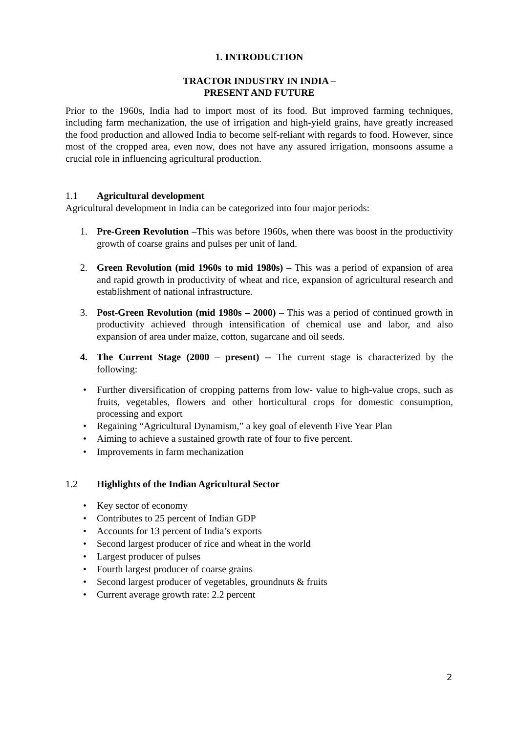1. INTRODUCTION
TRACTOR INDUSTRY IN INDIA –
PRESENT AND FUTURE
Prior to the 1960s, India had to import most of its food. But improved farming techniques, including farm mechanization, the use of irrigation and high-yield grains, have greatly increased the food production and allowed India to become self-reliant with regards to food. However, since most of the cropped area, even now, does not have any assured irrigation, monsoons assume a crucial role in influencing agricultural production.
1.1 Agricultural development
Agricultural development in India can be categorized into four major periods:
1. Pre-Green Revolution –This was before 1960s, when there was boost in the productivity growth of coarse grains and pulses per unit of land.
2. Green Revolution (mid 1960s to mid 1980s) – This was a period of expansion of area and rapid growth in productivity of wheat and rice, expansion of agricultural research and establishment of national infrastructure.
3. Post-Green Revolution (mid 1980s – 2000) – This was a period of continued growth in productivity achieved through intensification of chemical use and labor, and also expansion of area under maize, cotton, sugarcane and oil seeds.
4. The Current Stage (2000 – present) -- The current stage is characterized by the following:
• Further diversification of cropping patterns from low- value to high-value crops, such as fruits, vegetables, flowers and other horticultural crops for domestic consumption, processing and export
• Regaining “Agricultural Dynamism,” a key goal of eleventh Five Year Plan
• Aiming to achieve a sustained growth rate of four to five percent.
• Improvements in farm mechanization
1.2 Highlights of the Indian Agricultural Sector
• Key sector of economy
• Contributes to 25 percent of Indian GDP
• Accounts for 13 percent of India’s exports
• Second largest producer of rice and wheat in the world
• Largest producer of pulses
• Fourth largest producer of coarse grains
• Second largest producer of vegetables, groundnuts & fruits
• Current average growth rate: 2.2 percent
2